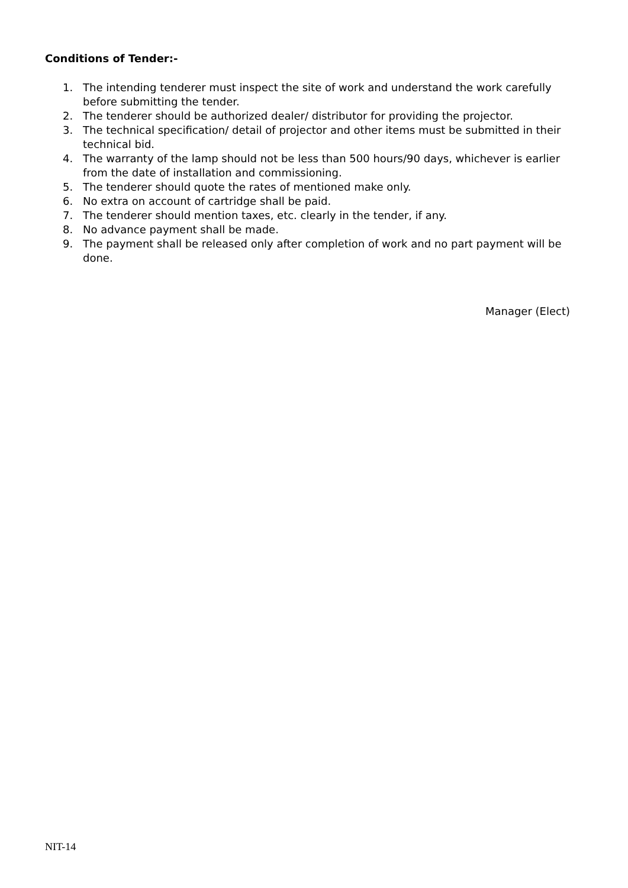Conditions of Tender:-
1. The intending tenderer must inspect the site of work and understand the work carefully before submitting the tender.
2. The tenderer should be authorized dealer/ distributor for providing the projector.
3. The technical specification/ detail of projector and other items must be submitted in their technical bid.
4. The warranty of the lamp should not be less than 500 hours/90 days, whichever is earlier from the date of installation and commissioning.
5. The tenderer should quote the rates of mentioned make only.
6. No extra on account of cartridge shall be paid.
7. The tenderer should mention taxes, etc. clearly in the tender, if any.
8. No advance payment shall be made.
9. The payment shall be released only after completion of work and no part payment will be done.
Manager (Elect)
NIT-14